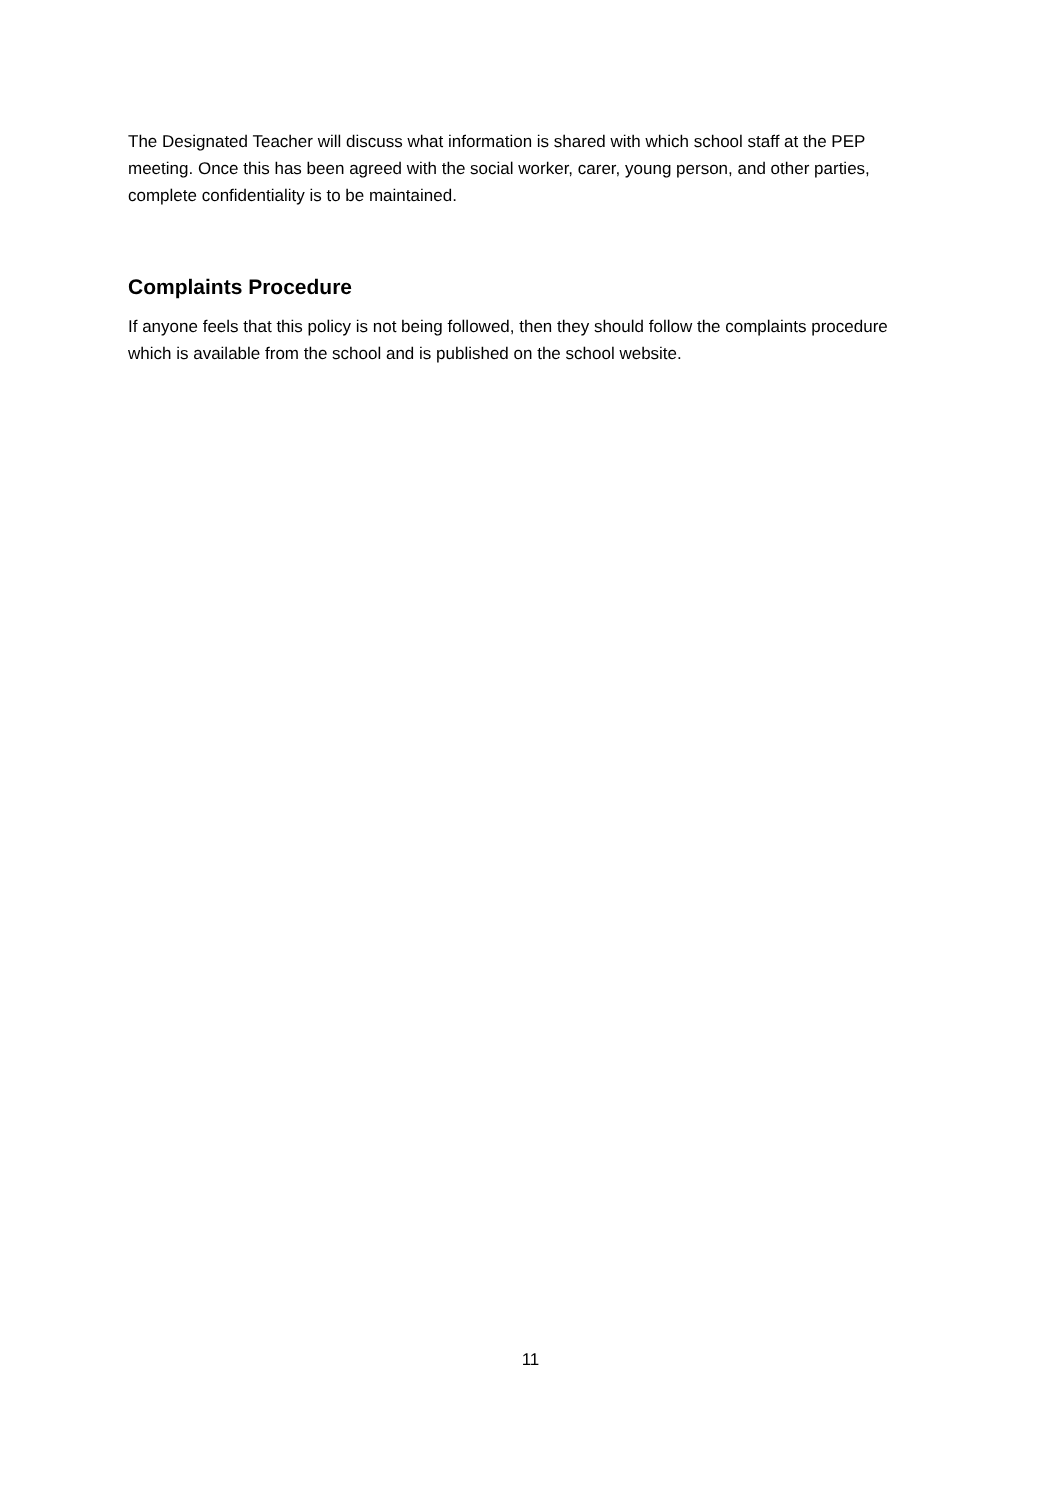The Designated Teacher will discuss what information is shared with which school staff at the PEP meeting. Once this has been agreed with the social worker, carer, young person, and other parties, complete confidentiality is to be maintained.
Complaints Procedure
If anyone feels that this policy is not being followed, then they should follow the complaints procedure which is available from the school and is published on the school website.
11